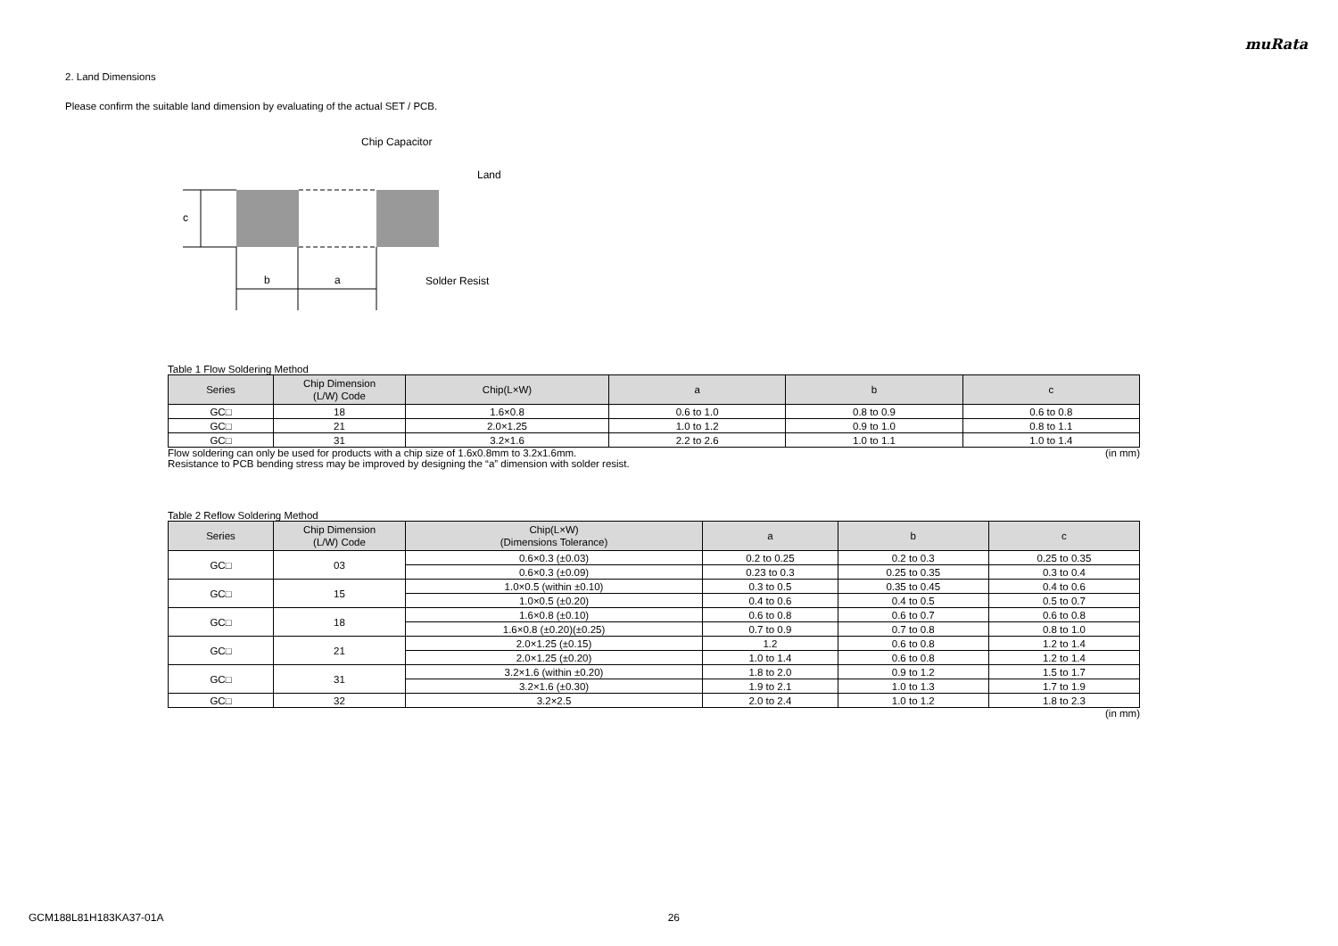muRata
2. Land Dimensions
Please confirm the suitable land dimension by evaluating of the actual SET / PCB.
c
b
a
Chip Capacitor
Land
Solder Resist
Table 1 Flow Soldering Method
| Series | Chip Dimension (L/W) Code | Chip(L×W) | a | b | c |
| --- | --- | --- | --- | --- | --- |
| GC□ | 18 | 1.6×0.8 | 0.6 to 1.0 | 0.8 to 0.9 | 0.6 to 0.8 |
| GC□ | 21 | 2.0×1.25 | 1.0 to 1.2 | 0.9 to 1.0 | 0.8 to 1.1 |
| GC□ | 31 | 3.2×1.6 | 2.2 to 2.6 | 1.0 to 1.1 | 1.0 to 1.4 |
Flow soldering can only be used for products with a chip size of 1.6x0.8mm to 3.2x1.6mm. (in mm)
Resistance to PCB bending stress may be improved by designing the “a” dimension with solder resist.
Table 2 Reflow Soldering Method
| Series | Chip Dimension (L/W) Code | Chip(L×W) (Dimensions Tolerance) | a | b | c |
| --- | --- | --- | --- | --- | --- |
| GC□ | 03 | 0.6×0.3 (±0.03) | 0.2 to 0.25 | 0.2 to 0.3 | 0.25 to 0.35 |
| | | 0.6×0.3 (±0.09) | 0.23 to 0.3 | 0.25 to 0.35 | 0.3 to 0.4 |
| GC□ | 15 | 1.0×0.5 (within ±0.10) | 0.3 to 0.5 | 0.35 to 0.45 | 0.4 to 0.6 |
| | | 1.0×0.5 (±0.20) | 0.4 to 0.6 | 0.4 to 0.5 | 0.5 to 0.7 |
| GC□ | 18 | 1.6×0.8 (±0.10) | 0.6 to 0.8 | 0.6 to 0.7 | 0.6 to 0.8 |
| | | 1.6×0.8 (±0.20)(±0.25) | 0.7 to 0.9 | 0.7 to 0.8 | 0.8 to 1.0 |
| GC□ | 21 | 2.0×1.25 (±0.15) | 1.2 | 0.6 to 0.8 | 1.2 to 1.4 |
| | | 2.0×1.25 (±0.20) | 1.0 to 1.4 | 0.6 to 0.8 | 1.2 to 1.4 |
| GC□ | 31 | 3.2×1.6 (within ±0.20) | 1.8 to 2.0 | 0.9 to 1.2 | 1.5 to 1.7 |
| | | 3.2×1.6 (±0.30) | 1.9 to 2.1 | 1.0 to 1.3 | 1.7 to 1.9 |
| GC□ | 32 | 3.2×2.5 | 2.0 to 2.4 | 1.0 to 1.2 | 1.8 to 2.3 |
(in mm)
GCM188L81H183KA37-01A 26